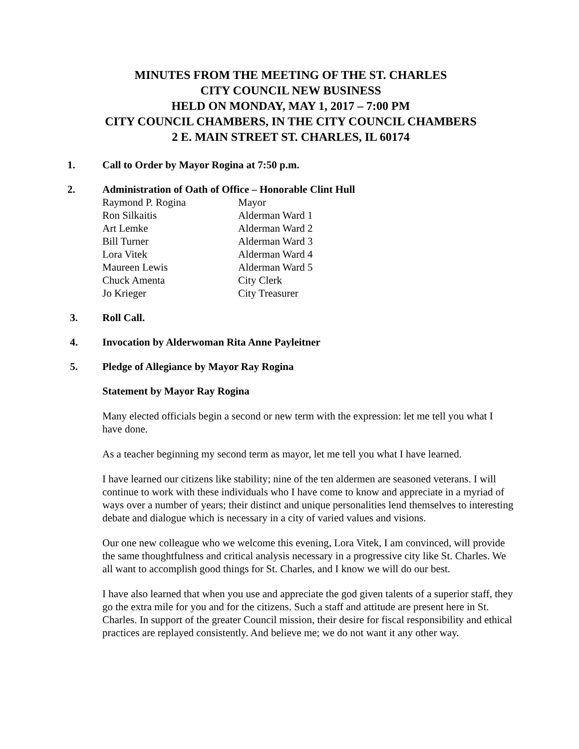MINUTES FROM THE MEETING OF THE ST. CHARLES
CITY COUNCIL NEW BUSINESS
HELD ON MONDAY, MAY 1, 2017 – 7:00 PM
CITY COUNCIL CHAMBERS, IN THE CITY COUNCIL CHAMBERS
2 E. MAIN STREET ST. CHARLES, IL 60174
1. Call to Order by Mayor Rogina at 7:50 p.m.
2. Administration of Oath of Office – Honorable Clint Hull
| Raymond P. Rogina | Mayor |
| Ron Silkaitis | Alderman Ward 1 |
| Art Lemke | Alderman Ward 2 |
| Bill Turner | Alderman Ward 3 |
| Lora Vitek | Alderman Ward 4 |
| Maureen Lewis | Alderman Ward 5 |
| Chuck Amenta | City Clerk |
| Jo Krieger | City Treasurer |
3. Roll Call.
4. Invocation by Alderwoman Rita Anne Payleitner
5. Pledge of Allegiance by Mayor Ray Rogina
Statement by Mayor Ray Rogina
Many elected officials begin a second or new term with the expression: let me tell you what I have done.
As a teacher beginning my second term as mayor, let me tell you what I have learned.
I have learned our citizens like stability; nine of the ten aldermen are seasoned veterans. I will continue to work with these individuals who I have come to know and appreciate in a myriad of ways over a number of years; their distinct and unique personalities lend themselves to interesting debate and dialogue which is necessary in a city of varied values and visions.
Our one new colleague who we welcome this evening, Lora Vitek, I am convinced, will provide the same thoughtfulness and critical analysis necessary in a progressive city like St. Charles. We all want to accomplish good things for St. Charles, and I know we will do our best.
I have also learned that when you use and appreciate the god given talents of a superior staff, they go the extra mile for you and for the citizens. Such a staff and attitude are present here in St. Charles. In support of the greater Council mission, their desire for fiscal responsibility and ethical practices are replayed consistently. And believe me; we do not want it any other way.